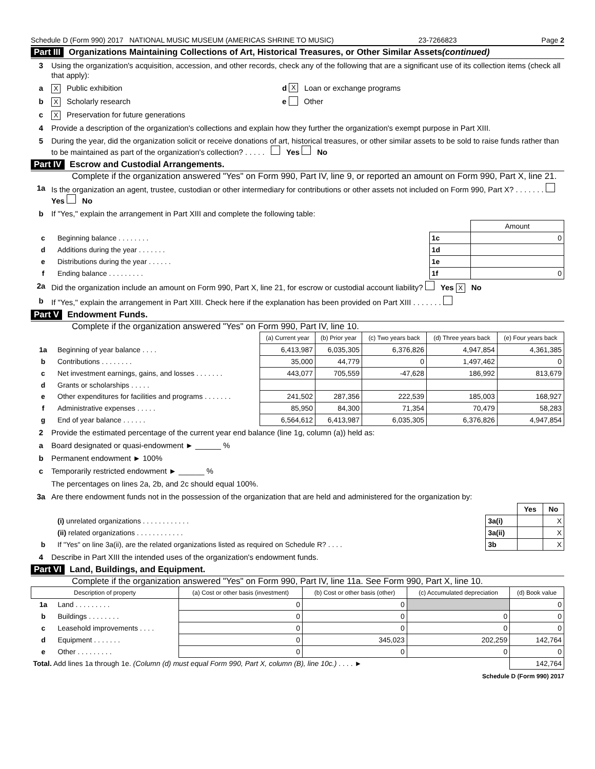Schedule D (Form 990) 2017 NATIONAL MUSIC MUSEUM (AMERICAS SHRINE TO MUSIC) 23-7266823 Page 2
Part III Organizations Maintaining Collections of Art, Historical Treasures, or Other Similar Assets (continued)
3 Using the organization's acquisition, accession, and other records, check any of the following that are a significant use of its collection items (check all that apply):
a X Public exhibition d X Loan or exchange programs
b X Scholarly research e Other
c X Preservation for future generations
4 Provide a description of the organization's collections and explain how they further the organization's exempt purpose in Part XIII.
5 During the year, did the organization solicit or receive donations of art, historical treasures, or other similar assets to be sold to raise funds rather than to be maintained as part of the organization's collection? . . . . . Yes No
Part IV Escrow and Custodial Arrangements.
Complete if the organization answered "Yes" on Form 990, Part IV, line 9, or reported an amount on Form 990, Part X, line 21.
1a Is the organization an agent, trustee, custodian or other intermediary for contributions or other assets not included on Form 990, Part X? . . . . . . . Yes No
b If "Yes," explain the arrangement in Part XIII and complete the following table:
| | | | Amount |
| c | Beginning balance . . . . . . . . | 1c | 0 |
| d | Additions during the year . . . . . . . | 1d | |
| e | Distributions during the year . . . . . . | 1e | |
| f | Ending balance . . . . . . . . . | 1f | 0 |
2a Did the organization include an amount on Form 990, Part X, line 21, for escrow or custodial account liability? Yes X No
b If "Yes," explain the arrangement in Part XIII. Check here if the explanation has been provided on Part XIII . . . . . . .
Part V Endowment Funds.
Complete if the organization answered "Yes" on Form 990, Part IV, line 10.
| | | (a) Current year | (b) Prior year | (c) Two years back | (d) Three years back | (e) Four years back |
| --- | --- | --- | --- | --- | --- | --- |
| 1a | Beginning of year balance . . . . | 6,413,987 | 6,035,305 | 6,376,826 | 4,947,854 | 4,361,385 |
| b | Contributions . . . . . . . . | 35,000 | 44,779 | 0 | 1,497,462 | 0 |
| c | Net investment earnings, gains, and losses . . . . . . . | 443,077 | 705,559 | -47,628 | 186,992 | 813,679 |
| d | Grants or scholarships . . . . . | | | | | |
| e | Other expenditures for facilities and programs . . . . . . . | 241,502 | 287,356 | 222,539 | 185,003 | 168,927 |
| f | Administrative expenses . . . . . | 85,950 | 84,300 | 71,354 | 70,479 | 58,283 |
| g | End of year balance . . . . . . | 6,564,612 | 6,413,987 | 6,035,305 | 6,376,826 | 4,947,854 |
2 Provide the estimated percentage of the current year end balance (line 1g, column (a)) held as:
a Board designated or quasi-endowment ► ______ %
b Permanent endowment ► 100%
c Temporarily restricted endowment ► ______ %
The percentages on lines 2a, 2b, and 2c should equal 100%.
3a Are there endowment funds not in the possession of the organization that are held and administered for the organization by:
| | | | Yes | No |
| | (i) unrelated organizations . . . . . . . . . . . . | 3a(i) | | X |
| | (ii) related organizations . . . . . . . . . . . . | 3a(ii) | | X |
| b | If "Yes" on line 3a(ii), are the related organizations listed as required on Schedule R? . . . . | 3b | | X |
4 Describe in Part XIII the intended uses of the organization's endowment funds.
Part VI Land, Buildings, and Equipment.
Complete if the organization answered "Yes" on Form 990, Part IV, line 11a. See Form 990, Part X, line 10.
| Description of property | | (a) Cost or other basis (investment) | (b) Cost or other basis (other) | (c) Accumulated depreciation | (d) Book value |
| --- | --- | --- | --- | --- | --- |
| 1a | Land . . . . . . . . . | 0 | 0 | | 0 |
| b | Buildings . . . . . . . . | 0 | 0 | 0 | 0 |
| c | Leasehold improvements . . . . | 0 | 0 | 0 | 0 |
| d | Equipment . . . . . . . | 0 | 345,023 | 202,259 | 142,764 |
| e | Other . . . . . . . . . | 0 | 0 | 0 | 0 |
| Total. Add lines 1a through 1e. (Column (d) must equal Form 990, Part X, column (B), line 10c.) . . . . ► | | | | | 142,764 |
Schedule D (Form 990) 2017